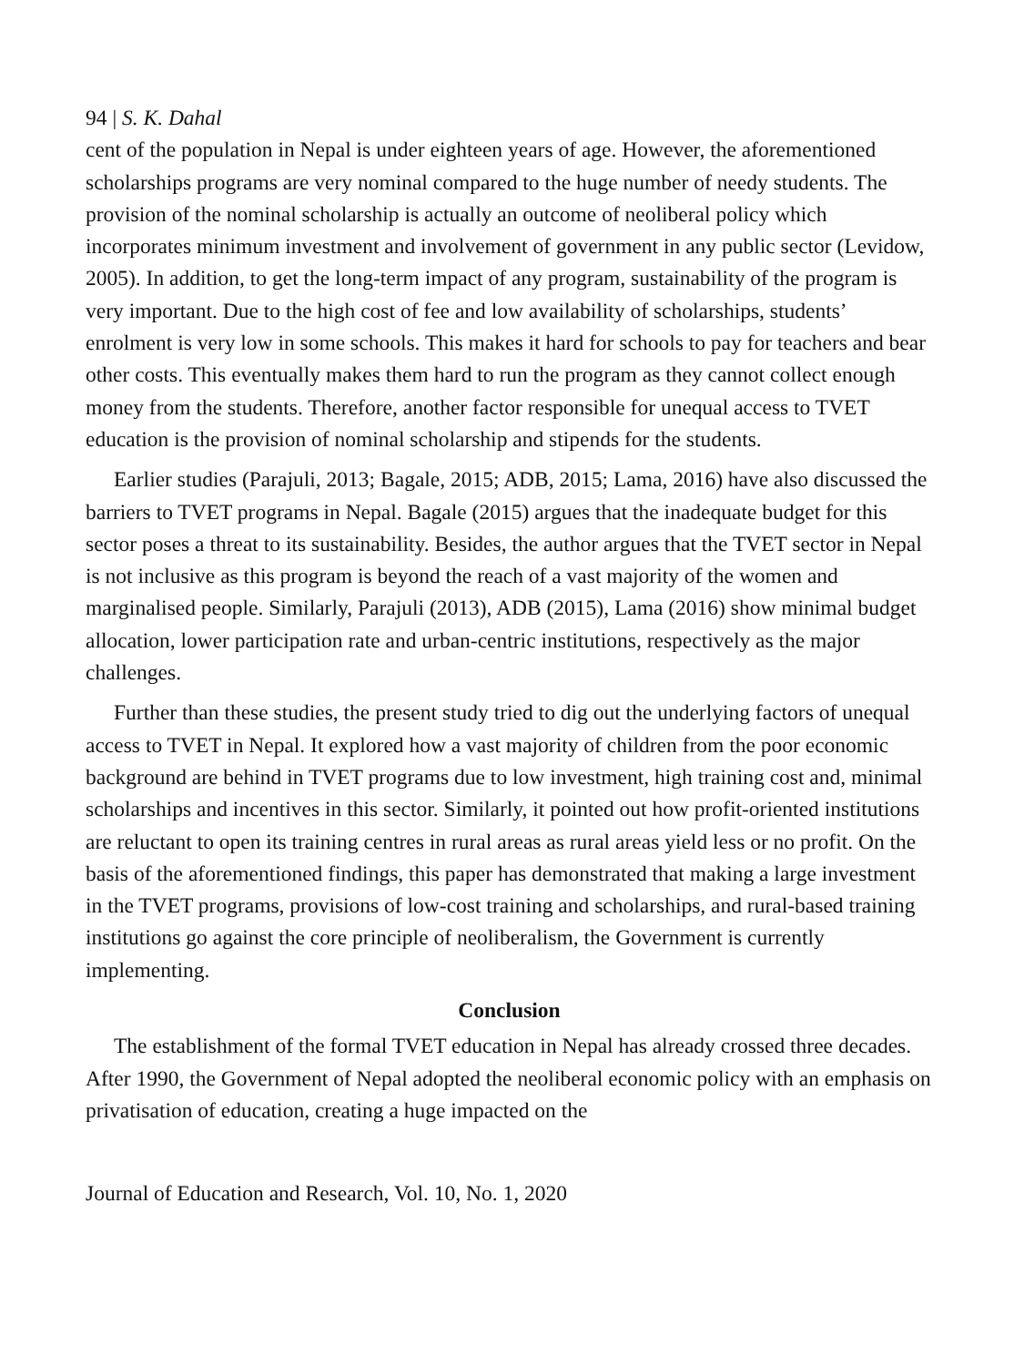94 | S. K. Dahal
cent of the population in Nepal is under eighteen years of age. However, the aforementioned scholarships programs are very nominal compared to the huge number of needy students. The provision of the nominal scholarship is actually an outcome of neoliberal policy which incorporates minimum investment and involvement of government in any public sector (Levidow, 2005). In addition, to get the long-term impact of any program, sustainability of the program is very important. Due to the high cost of fee and low availability of scholarships, students’ enrolment is very low in some schools. This makes it hard for schools to pay for teachers and bear other costs. This eventually makes them hard to run the program as they cannot collect enough money from the students. Therefore, another factor responsible for unequal access to TVET education is the provision of nominal scholarship and stipends for the students.
Earlier studies (Parajuli, 2013; Bagale, 2015; ADB, 2015; Lama, 2016) have also discussed the barriers to TVET programs in Nepal. Bagale (2015) argues that the inadequate budget for this sector poses a threat to its sustainability. Besides, the author argues that the TVET sector in Nepal is not inclusive as this program is beyond the reach of a vast majority of the women and marginalised people. Similarly, Parajuli (2013), ADB (2015), Lama (2016) show minimal budget allocation, lower participation rate and urban-centric institutions, respectively as the major challenges.
Further than these studies, the present study tried to dig out the underlying factors of unequal access to TVET in Nepal. It explored how a vast majority of children from the poor economic background are behind in TVET programs due to low investment, high training cost and, minimal scholarships and incentives in this sector. Similarly, it pointed out how profit-oriented institutions are reluctant to open its training centres in rural areas as rural areas yield less or no profit. On the basis of the aforementioned findings, this paper has demonstrated that making a large investment in the TVET programs, provisions of low-cost training and scholarships, and rural-based training institutions go against the core principle of neoliberalism, the Government is currently implementing.
Conclusion
The establishment of the formal TVET education in Nepal has already crossed three decades. After 1990, the Government of Nepal adopted the neoliberal economic policy with an emphasis on privatisation of education, creating a huge impacted on the
Journal of Education and Research, Vol. 10, No. 1, 2020